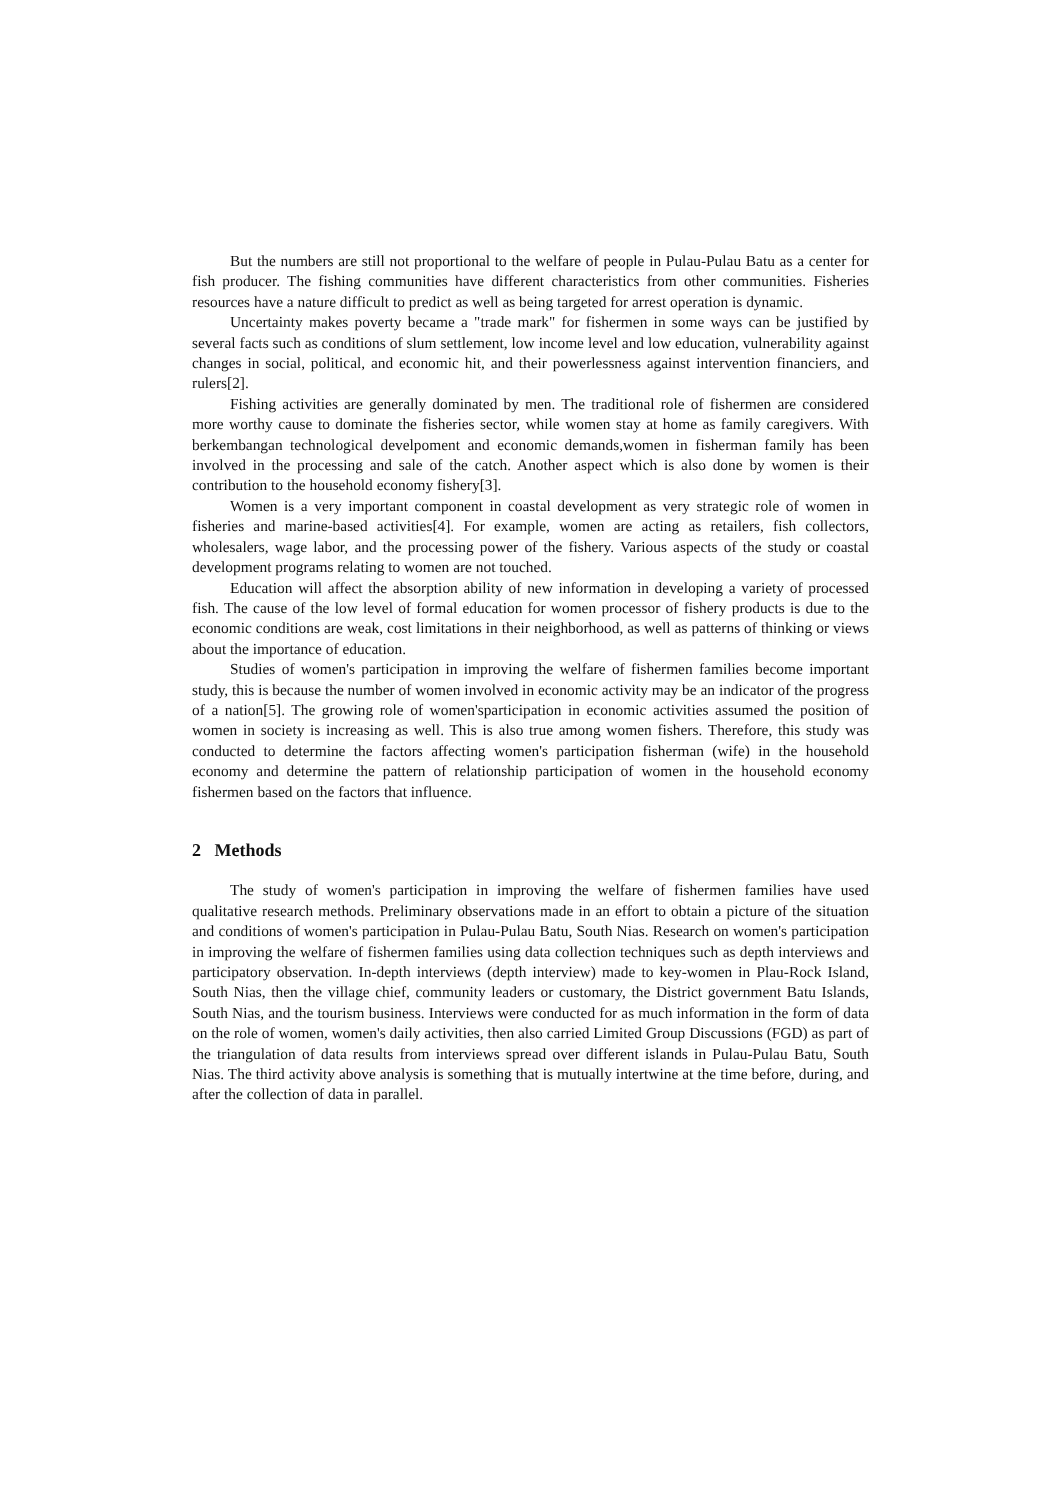But the numbers are still not proportional to the welfare of people in Pulau-Pulau Batu as a center for fish producer. The fishing communities have different characteristics from other communities. Fisheries resources have a nature difficult to predict as well as being targeted for arrest operation is dynamic.
Uncertainty makes poverty became a "trade mark" for fishermen in some ways can be justified by several facts such as conditions of slum settlement, low income level and low education, vulnerability against changes in social, political, and economic hit, and their powerlessness against intervention financiers, and rulers[2].
Fishing activities are generally dominated by men. The traditional role of fishermen are considered more worthy cause to dominate the fisheries sector, while women stay at home as family caregivers. With berkembangan technological develpoment and economic demands,women in fisherman family has been involved in the processing and sale of the catch. Another aspect which is also done by women is their contribution to the household economy fishery[3].
Women is a very important component in coastal development as very strategic role of women in fisheries and marine-based activities[4]. For example, women are acting as retailers, fish collectors, wholesalers, wage labor, and the processing power of the fishery. Various aspects of the study or coastal development programs relating to women are not touched.
Education will affect the absorption ability of new information in developing a variety of processed fish. The cause of the low level of formal education for women processor of fishery products is due to the economic conditions are weak, cost limitations in their neighborhood, as well as patterns of thinking or views about the importance of education.
Studies of women's participation in improving the welfare of fishermen families become important study, this is because the number of women involved in economic activity may be an indicator of the progress of a nation[5]. The growing role of women'sparticipation in economic activities assumed the position of women in society is increasing as well. This is also true among women fishers. Therefore, this study was conducted to determine the factors affecting women's participation fisherman (wife) in the household economy and determine the pattern of relationship participation of women in the household economy fishermen based on the factors that influence.
2 Methods
The study of women's participation in improving the welfare of fishermen families have used qualitative research methods. Preliminary observations made in an effort to obtain a picture of the situation and conditions of women's participation in Pulau-Pulau Batu, South Nias. Research on women's participation in improving the welfare of fishermen families using data collection techniques such as depth interviews and participatory observation. In-depth interviews (depth interview) made to key-women in Plau-Rock Island, South Nias, then the village chief, community leaders or customary, the District government Batu Islands, South Nias, and the tourism business. Interviews were conducted for as much information in the form of data on the role of women, women's daily activities, then also carried Limited Group Discussions (FGD) as part of the triangulation of data results from interviews spread over different islands in Pulau-Pulau Batu, South Nias. The third activity above analysis is something that is mutually intertwine at the time before, during, and after the collection of data in parallel.